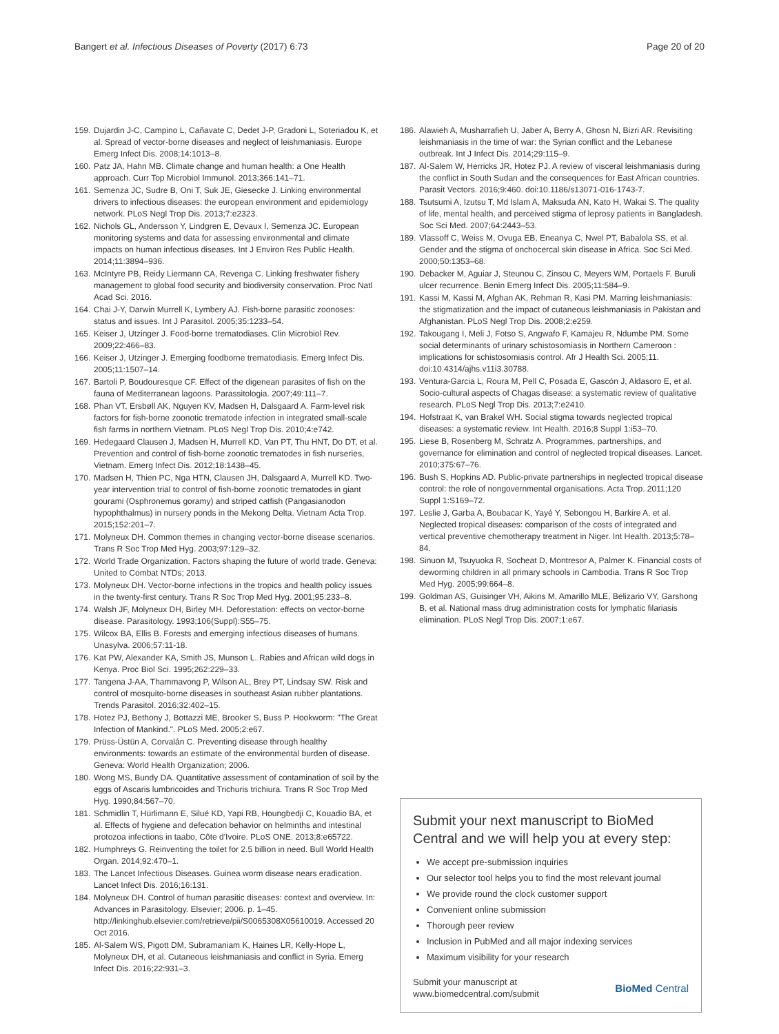Bangert et al. Infectious Diseases of Poverty (2017) 6:73 Page 20 of 20
159. Dujardin J-C, Campino L, Cañavate C, Dedet J-P, Gradoni L, Soteriadou K, et al. Spread of vector-borne diseases and neglect of leishmaniasis. Europe Emerg Infect Dis. 2008;14:1013–8.
160. Patz JA, Hahn MB. Climate change and human health: a One Health approach. Curr Top Microbiol Immunol. 2013;366:141–71.
161. Semenza JC, Sudre B, Oni T, Suk JE, Giesecke J. Linking environmental drivers to infectious diseases: the european environment and epidemiology network. PLoS Negl Trop Dis. 2013;7:e2323.
162. Nichols GL, Andersson Y, Lindgren E, Devaux I, Semenza JC. European monitoring systems and data for assessing environmental and climate impacts on human infectious diseases. Int J Environ Res Public Health. 2014;11:3894–936.
163. McIntyre PB, Reidy Liermann CA, Revenga C. Linking freshwater fishery management to global food security and biodiversity conservation. Proc Natl Acad Sci. 2016.
164. Chai J-Y, Darwin Murrell K, Lymbery AJ. Fish-borne parasitic zoonoses: status and issues. Int J Parasitol. 2005;35:1233–54.
165. Keiser J, Utzinger J. Food-borne trematodiases. Clin Microbiol Rev. 2009;22:466–83.
166. Keiser J, Utzinger J. Emerging foodborne trematodiasis. Emerg Infect Dis. 2005;11:1507–14.
167. Bartoli P, Boudouresque CF. Effect of the digenean parasites of fish on the fauna of Mediterranean lagoons. Parassitologia. 2007;49:111–7.
168. Phan VT, Ersbøll AK, Nguyen KV, Madsen H, Dalsgaard A. Farm-level risk factors for fish-borne zoonotic trematode infection in integrated small-scale fish farms in northern Vietnam. PLoS Negl Trop Dis. 2010;4:e742.
169. Hedegaard Clausen J, Madsen H, Murrell KD, Van PT, Thu HNT, Do DT, et al. Prevention and control of fish-borne zoonotic trematodes in fish nurseries, Vietnam. Emerg Infect Dis. 2012;18:1438–45.
170. Madsen H, Thien PC, Nga HTN, Clausen JH, Dalsgaard A, Murrell KD. Two-year intervention trial to control of fish-borne zoonotic trematodes in giant gourami (Osphronemus goramy) and striped catfish (Pangasianodon hypophthalmus) in nursery ponds in the Mekong Delta. Vietnam Acta Trop. 2015;152:201–7.
171. Molyneux DH. Common themes in changing vector-borne disease scenarios. Trans R Soc Trop Med Hyg. 2003;97:129–32.
172. World Trade Organization. Factors shaping the future of world trade. Geneva: United to Combat NTDs; 2013.
173. Molyneux DH. Vector-borne infections in the tropics and health policy issues in the twenty-first century. Trans R Soc Trop Med Hyg. 2001;95:233–8.
174. Walsh JF, Molyneux DH, Birley MH. Deforestation: effects on vector-borne disease. Parasitology. 1993;106(Suppl):S55–75.
175. Wilcox BA, Ellis B. Forests and emerging infectious diseases of humans. Unasylva. 2006;57:11-18.
176. Kat PW, Alexander KA, Smith JS, Munson L. Rabies and African wild dogs in Kenya. Proc Biol Sci. 1995;262:229–33.
177. Tangena J-AA, Thammavong P, Wilson AL, Brey PT, Lindsay SW. Risk and control of mosquito-borne diseases in southeast Asian rubber plantations. Trends Parasitol. 2016;32:402–15.
178. Hotez PJ, Bethony J, Bottazzi ME, Brooker S, Buss P. Hookworm: "The Great Infection of Mankind.". PLoS Med. 2005;2:e67.
179. Prüss-Üstün A, Corvalán C. Preventing disease through healthy environments: towards an estimate of the environmental burden of disease. Geneva: World Health Organization; 2006.
180. Wong MS, Bundy DA. Quantitative assessment of contamination of soil by the eggs of Ascaris lumbricoides and Trichuris trichiura. Trans R Soc Trop Med Hyg. 1990;84:567–70.
181. Schmidlin T, Hürlimann E, Silué KD, Yapi RB, Houngbedji C, Kouadio BA, et al. Effects of hygiene and defecation behavior on helminths and intestinal protozoa infections in taabo, Côte d'Ivoire. PLoS ONE. 2013;8:e65722.
182. Humphreys G. Reinventing the toilet for 2.5 billion in need. Bull World Health Organ. 2014;92:470–1.
183. The Lancet Infectious Diseases. Guinea worm disease nears eradication. Lancet Infect Dis. 2016;16:131.
184. Molyneux DH. Control of human parasitic diseases: context and overview. In: Advances in Parasitology. Elsevier; 2006. p. 1–45. http://linkinghub.elsevier.com/retrieve/pii/S0065308X05610019. Accessed 20 Oct 2016.
185. Al-Salem WS, Pigott DM, Subramaniam K, Haines LR, Kelly-Hope L, Molyneux DH, et al. Cutaneous leishmaniasis and conflict in Syria. Emerg Infect Dis. 2016;22:931–3.
186. Alawieh A, Musharrafieh U, Jaber A, Berry A, Ghosn N, Bizri AR. Revisiting leishmaniasis in the time of war: the Syrian conflict and the Lebanese outbreak. Int J Infect Dis. 2014;29:115–9.
187. Al-Salem W, Herricks JR, Hotez PJ. A review of visceral leishmaniasis during the conflict in South Sudan and the consequences for East African countries. Parasit Vectors. 2016;9:460. doi:10.1186/s13071-016-1743-7.
188. Tsutsumi A, Izutsu T, Md Islam A, Maksuda AN, Kato H, Wakai S. The quality of life, mental health, and perceived stigma of leprosy patients in Bangladesh. Soc Sci Med. 2007;64:2443–53.
189. Vlassoff C, Weiss M, Ovuga EB, Eneanya C, Nwel PT, Babalola SS, et al. Gender and the stigma of onchocercal skin disease in Africa. Soc Sci Med. 2000;50:1353–68.
190. Debacker M, Aguiar J, Steunou C, Zinsou C, Meyers WM, Portaels F. Buruli ulcer recurrence. Benin Emerg Infect Dis. 2005;11:584–9.
191. Kassi M, Kassi M, Afghan AK, Rehman R, Kasi PM. Marring leishmaniasis: the stigmatization and the impact of cutaneous leishmaniasis in Pakistan and Afghanistan. PLoS Negl Trop Dis. 2008;2:e259.
192. Takougang I, Meli J, Fotso S, Angwafo F, Kamajeu R, Ndumbe PM. Some social determinants of urinary schistosomiasis in Northern Cameroon : implications for schistosomiasis control. Afr J Health Sci. 2005;11. doi:10.4314/ajhs.v11i3.30788.
193. Ventura-Garcia L, Roura M, Pell C, Posada E, Gascón J, Aldasoro E, et al. Socio-cultural aspects of Chagas disease: a systematic review of qualitative research. PLoS Negl Trop Dis. 2013;7:e2410.
194. Hofstraat K, van Brakel WH. Social stigma towards neglected tropical diseases: a systematic review. Int Health. 2016;8 Suppl 1:i53–70.
195. Liese B, Rosenberg M, Schratz A. Programmes, partnerships, and governance for elimination and control of neglected tropical diseases. Lancet. 2010;375:67–76.
196. Bush S, Hopkins AD. Public-private partnerships in neglected tropical disease control: the role of nongovernmental organisations. Acta Trop. 2011;120 Suppl 1:S169–72.
197. Leslie J, Garba A, Boubacar K, Yayé Y, Sebongou H, Barkire A, et al. Neglected tropical diseases: comparison of the costs of integrated and vertical preventive chemotherapy treatment in Niger. Int Health. 2013;5:78–84.
198. Sinuon M, Tsuyuoka R, Socheat D, Montresor A, Palmer K. Financial costs of deworming children in all primary schools in Cambodia. Trans R Soc Trop Med Hyg. 2005;99:664–8.
199. Goldman AS, Guisinger VH, Aikins M, Amarillo MLE, Belizario VY, Garshong B, et al. National mass drug administration costs for lymphatic filariasis elimination. PLoS Negl Trop Dis. 2007;1:e67.
Submit your next manuscript to BioMed Central and we will help you at every step:
We accept pre-submission inquiries
Our selector tool helps you to find the most relevant journal
We provide round the clock customer support
Convenient online submission
Thorough peer review
Inclusion in PubMed and all major indexing services
Maximum visibility for your research
Submit your manuscript at
www.biomedcentral.com/submit BioMed Central